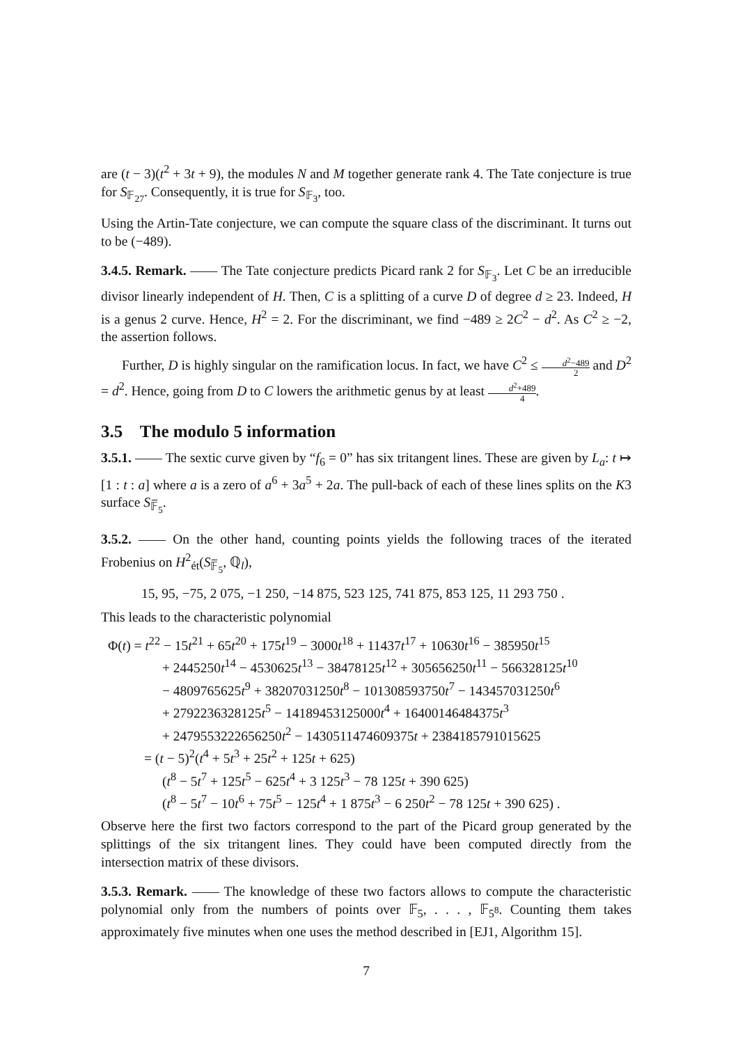are (t − 3)(t<sup>2</sup> + 3t + 9), the modules N and M together generate rank 4. The Tate conjecture is true for S<sub>𝔽<sub>27</sub></sub>. Consequently, it is true for S<sub>𝔽<sub>3</sub></sub>, too.
Using the Artin-Tate conjecture, we can compute the square class of the discriminant. It turns out to be (−489).
3.4.5. Remark. —— The Tate conjecture predicts Picard rank 2 for S<sub>𝔽<sub>3</sub></sub>. Let C be an irreducible divisor linearly independent of H. Then, C is a splitting of a curve D of degree d ≥ 23. Indeed, H is a genus 2 curve. Hence, H<sup>2</sup> = 2. For the discriminant, we find −489 ≥ 2C<sup>2</sup> − d<sup>2</sup>. As C<sup>2</sup> ≥ −2, the assertion follows.
Further, D is highly singular on the ramification locus. In fact, we have C<sup>2</sup> ≤ d<sup>2</sup>−489 2 and D<sup>2</sup> = d<sup>2</sup>. Hence, going from D to C lowers the arithmetic genus by at least d<sup>2</sup>+489 4.
3.5 The modulo 5 information
3.5.1. —— The sextic curve given by “f<sub>6</sub> = 0” has six tritangent lines. These are given by L<sub>a</sub>: t ↦ [1 : t : a] where a is a zero of a<sup>6</sup> + 3a<sup>5</sup> + 2a. The pull-back of each of these lines splits on the K3 surface S<sub>𝔽̅<sub>5</sub></sub>.
3.5.2. —— On the other hand, counting points yields the following traces of the iterated Frobenius on H<sup>2</sup><sub>ét</sub>(S<sub>𝔽̅<sub>5</sub></sub>, ℚ<sub>l</sub>),
15, 95, −75, 2 075, −1 250, −14 875, 523 125, 741 875, 853 125, 11 293 750 .
This leads to the characteristic polynomial
Φ(t) = t<sup>22</sup> − 15t<sup>21</sup> + 65t<sup>20</sup> + 175t<sup>19</sup> − 3000t<sup>18</sup> + 11437t<sup>17</sup> + 10630t<sup>16</sup> − 385950t<sup>15</sup>
+ 2445250t<sup>14</sup> − 4530625t<sup>13</sup> − 38478125t<sup>12</sup> + 305656250t<sup>11</sup> − 566328125t<sup>10</sup>
− 4809765625t<sup>9</sup> + 38207031250t<sup>8</sup> − 101308593750t<sup>7</sup> − 143457031250t<sup>6</sup>
+ 2792236328125t<sup>5</sup> − 14189453125000t<sup>4</sup> + 16400146484375t<sup>3</sup>
+ 2479553222656250t<sup>2</sup> − 1430511474609375t + 2384185791015625
= (t − 5)<sup>2</sup>(t<sup>4</sup> + 5t<sup>3</sup> + 25t<sup>2</sup> + 125t + 625)
(t<sup>8</sup> − 5t<sup>7</sup> + 125t<sup>5</sup> − 625t<sup>4</sup> + 3 125t<sup>3</sup> − 78 125t + 390 625)
(t<sup>8</sup> − 5t<sup>7</sup> − 10t<sup>6</sup> + 75t<sup>5</sup> − 125t<sup>4</sup> + 1 875t<sup>3</sup> − 6 250t<sup>2</sup> − 78 125t + 390 625) .
Observe here the first two factors correspond to the part of the Picard group generated by the splittings of the six tritangent lines. They could have been computed directly from the intersection matrix of these divisors.
3.5.3. Remark. —— The knowledge of these two factors allows to compute the characteristic polynomial only from the numbers of points over 𝔽<sub>5</sub>, . . . , 𝔽<sub>5<sup>8</sup></sub>. Counting them takes approximately five minutes when one uses the method described in [EJ1, Algorithm 15].
7